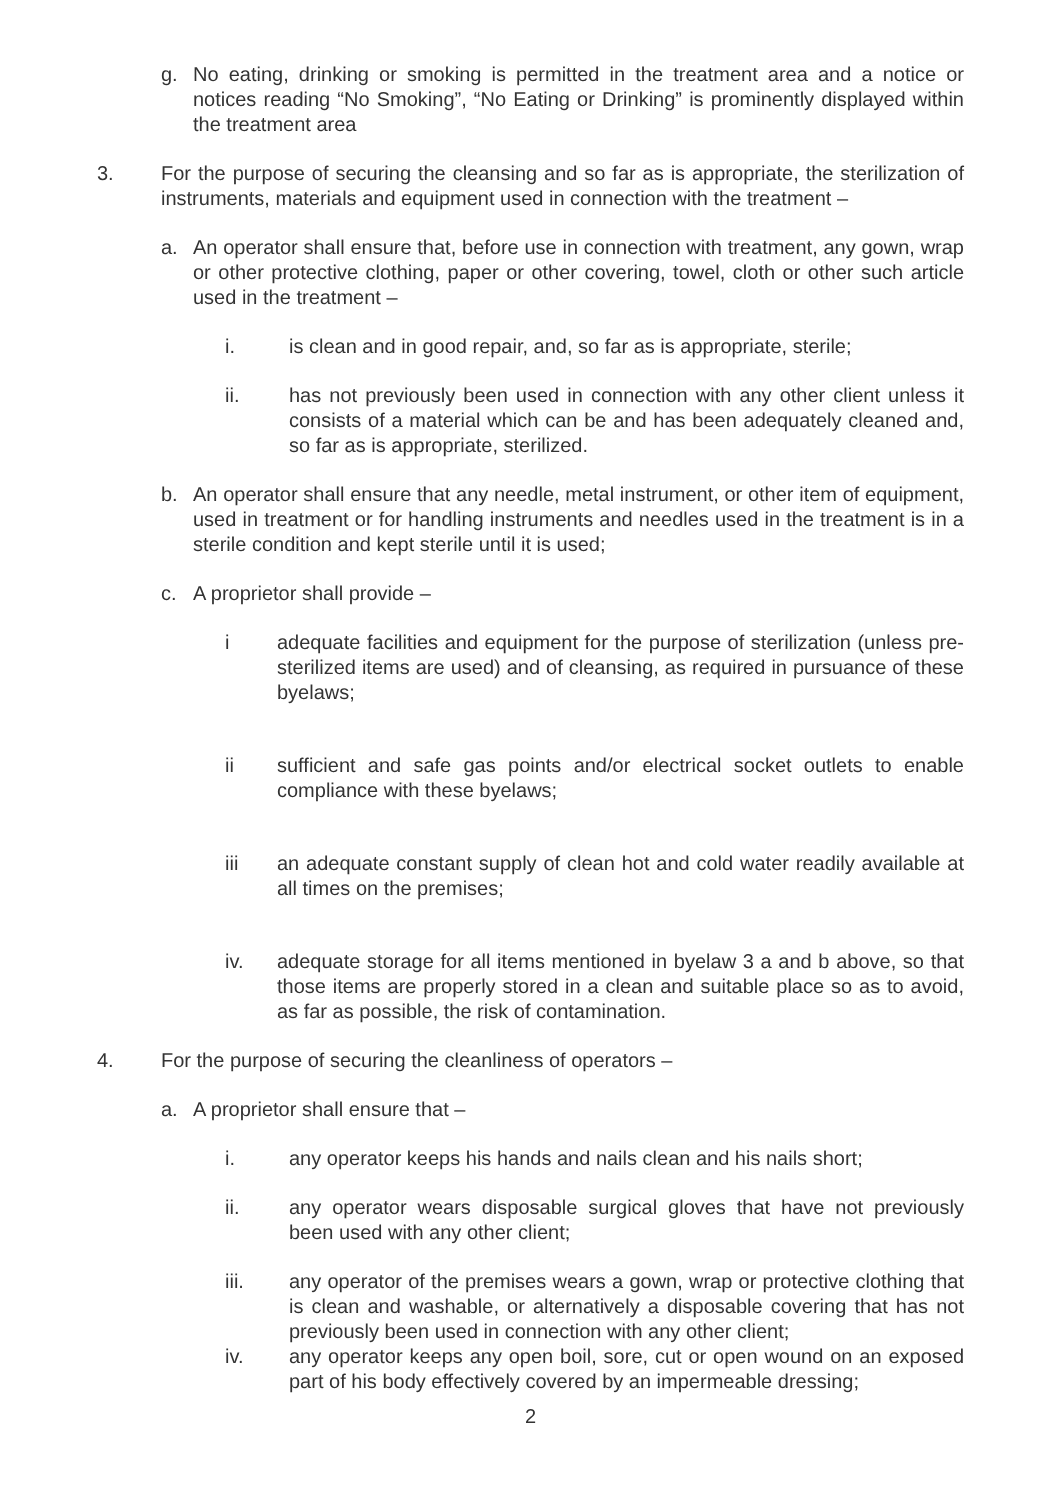g. No eating, drinking or smoking is permitted in the treatment area and a notice or notices reading “No Smoking”, “No Eating or Drinking” is prominently displayed within the treatment area
3. For the purpose of securing the cleansing and so far as is appropriate, the sterilization of instruments, materials and equipment used in connection with the treatment –
a. An operator shall ensure that, before use in connection with treatment, any gown, wrap or other protective clothing, paper or other covering, towel, cloth or other such article used in the treatment –
i. is clean and in good repair, and, so far as is appropriate, sterile;
ii. has not previously been used in connection with any other client unless it consists of a material which can be and has been adequately cleaned and, so far as is appropriate, sterilized.
b. An operator shall ensure that any needle, metal instrument, or other item of equipment, used in treatment or for handling instruments and needles used in the treatment is in a sterile condition and kept sterile until it is used;
c. A proprietor shall provide –
i adequate facilities and equipment for the purpose of sterilization (unless pre-sterilized items are used) and of cleansing, as required in pursuance of these byelaws;
ii sufficient and safe gas points and/or electrical socket outlets to enable compliance with these byelaws;
iii an adequate constant supply of clean hot and cold water readily available at all times on the premises;
iv. adequate storage for all items mentioned in byelaw 3 a and b above, so that those items are properly stored in a clean and suitable place so as to avoid, as far as possible, the risk of contamination.
4. For the purpose of securing the cleanliness of operators –
a. A proprietor shall ensure that –
i. any operator keeps his hands and nails clean and his nails short;
ii. any operator wears disposable surgical gloves that have not previously been used with any other client;
iii. any operator of the premises wears a gown, wrap or protective clothing that is clean and washable, or alternatively a disposable covering that has not previously been used in connection with any other client;
iv. any operator keeps any open boil, sore, cut or open wound on an exposed part of his body effectively covered by an impermeable dressing;
2